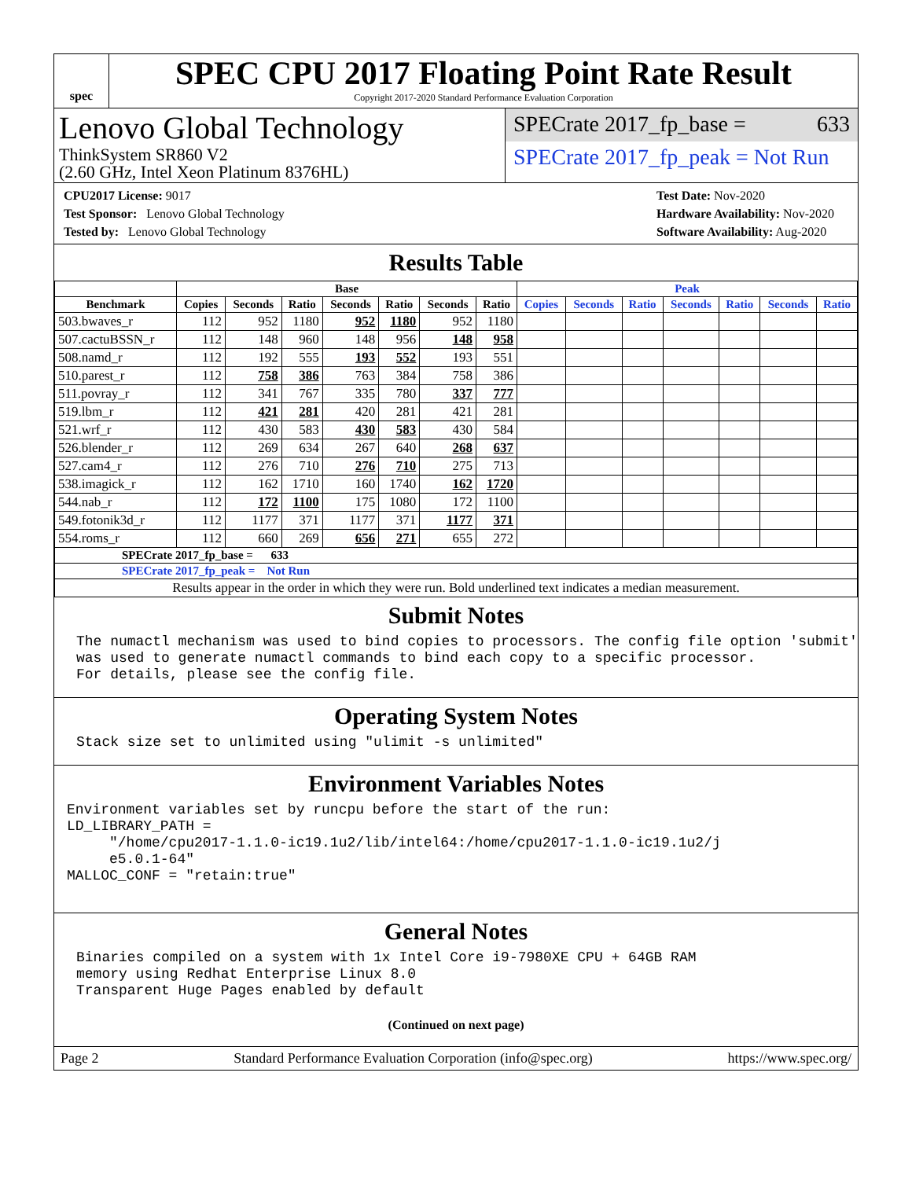spec
SPEC CPU 2017 Floating Point Rate Result
Copyright 2017-2020 Standard Performance Evaluation Corporation
Lenovo Global Technology
ThinkSystem SR860 V2
(2.60 GHz, Intel Xeon Platinum 8376HL)
SPECrate 2017_fp_base = 633
SPECrate 2017_fp_peak = Not Run
CPU2017 License: 9017
Test Sponsor: Lenovo Global Technology
Tested by: Lenovo Global Technology
Test Date: Nov-2020
Hardware Availability: Nov-2020
Software Availability: Aug-2020
Results Table
| | Base | | | | | | | Peak | | | | | | |
| --- | --- | --- | --- | --- | --- | --- | --- | --- | --- | --- | --- | --- | --- | --- |
| Benchmark | Copies | Seconds | Ratio | Seconds | Ratio | Seconds | Ratio | Copies | Seconds | Ratio | Seconds | Ratio | Seconds | Ratio |
| 503.bwaves_r | 112 | 952 | 1180 | 952 | 1180 | 952 | 1180 | | | | | | | |
| 507.cactuBSSN_r | 112 | 148 | 960 | 148 | 956 | 148 | 958 | | | | | | | |
| 508.namd_r | 112 | 192 | 555 | 193 | 552 | 193 | 551 | | | | | | | |
| 510.parest_r | 112 | 758 | 386 | 763 | 384 | 758 | 386 | | | | | | | |
| 511.povray_r | 112 | 341 | 767 | 335 | 780 | 337 | 777 | | | | | | | |
| 519.lbm_r | 112 | 421 | 281 | 420 | 281 | 421 | 281 | | | | | | | |
| 521.wrf_r | 112 | 430 | 583 | 430 | 583 | 430 | 584 | | | | | | | |
| 526.blender_r | 112 | 269 | 634 | 267 | 640 | 268 | 637 | | | | | | | |
| 527.cam4_r | 112 | 276 | 710 | 276 | 710 | 275 | 713 | | | | | | | |
| 538.imagick_r | 112 | 162 | 1710 | 160 | 1740 | 162 | 1720 | | | | | | | |
| 544.nab_r | 112 | 172 | 1100 | 175 | 1080 | 172 | 1100 | | | | | | | |
| 549.fotonik3d_r | 112 | 1177 | 371 | 1177 | 371 | 1177 | 371 | | | | | | | |
| 554.roms_r | 112 | 660 | 269 | 656 | 271 | 655 | 272 | | | | | | | |
| SPECrate 2017_fp_base = 633 | | | | | | | | | | | | | | |
| SPECrate 2017_fp_peak = Not Run | | | | | | | | | | | | | | |
| Results appear in the order in which they were run. Bold underlined text indicates a median measurement. | | | | | | | | | | | | | | |
Submit Notes
The numactl mechanism was used to bind copies to processors. The config file option 'submit'
was used to generate numactl commands to bind each copy to a specific processor.
For details, please see the config file.
Operating System Notes
Stack size set to unlimited using "ulimit -s unlimited"
Environment Variables Notes
Environment variables set by runcpu before the start of the run:
LD_LIBRARY_PATH =
     "/home/cpu2017-1.1.0-ic19.1u2/lib/intel64:/home/cpu2017-1.1.0-ic19.1u2/j
     e5.0.1-64"
MALLOC_CONF = "retain:true"
General Notes
Binaries compiled on a system with 1x Intel Core i9-7980XE CPU + 64GB RAM
memory using Redhat Enterprise Linux 8.0
Transparent Huge Pages enabled by default
(Continued on next page)
Page 2 Standard Performance Evaluation Corporation (info@spec.org) https://www.spec.org/